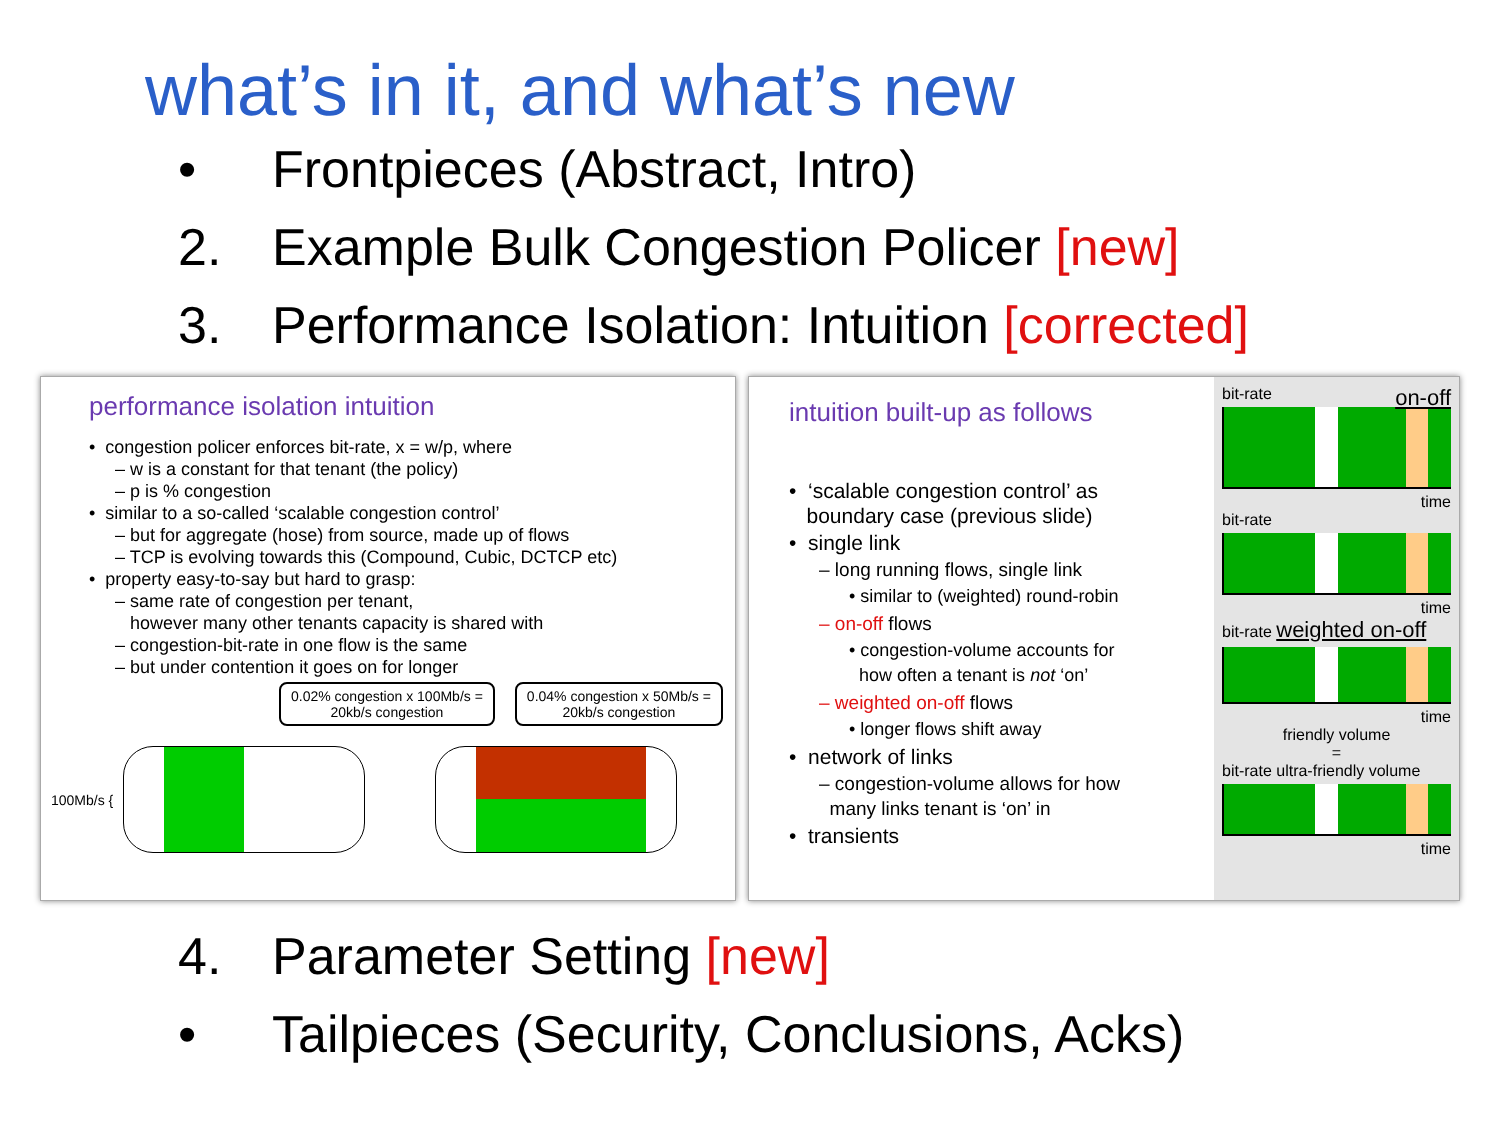what’s in it, and what’s new
• Frontpieces (Abstract, Intro)
2. Example Bulk Congestion Policer [new]
3. Performance Isolation: Intuition [corrected]
performance isolation intuition
• congestion policer enforces bit-rate, x = w/p, where
– w is a constant for that tenant (the policy)
– p is % congestion
• similar to a so-called ‘scalable congestion control’
– but for aggregate (hose) from source, made up of flows
– TCP is evolving towards this (Compound, Cubic, DCTCP etc)
• property easy-to-say but hard to grasp:
– same rate of congestion per tenant,
however many other tenants capacity is shared with
– congestion-bit-rate in one flow is the same
– but under contention it goes on for longer
0.02% congestion x 100Mb/s =
20kb/s congestion
0.04% congestion x 50Mb/s =
20kb/s congestion
100Mb/s {
intuition built-up as follows
• ‘scalable congestion control’ as
boundary case (previous slide)
• single link
– long running flows, single link
• similar to (weighted) round-robin
– on-off flows
• congestion-volume accounts for
how often a tenant is not ‘on’
– weighted on-off flows
• longer flows shift away
• network of links
– congestion-volume allows for how
many links tenant is ‘on’ in
• transients
bit-rate on-off
time
bit-rate
time
bit-rate weighted on-off
time
friendly volume
=
bit-rate ultra-friendly volume
time
4. Parameter Setting [new]
• Tailpieces (Security, Conclusions, Acks)